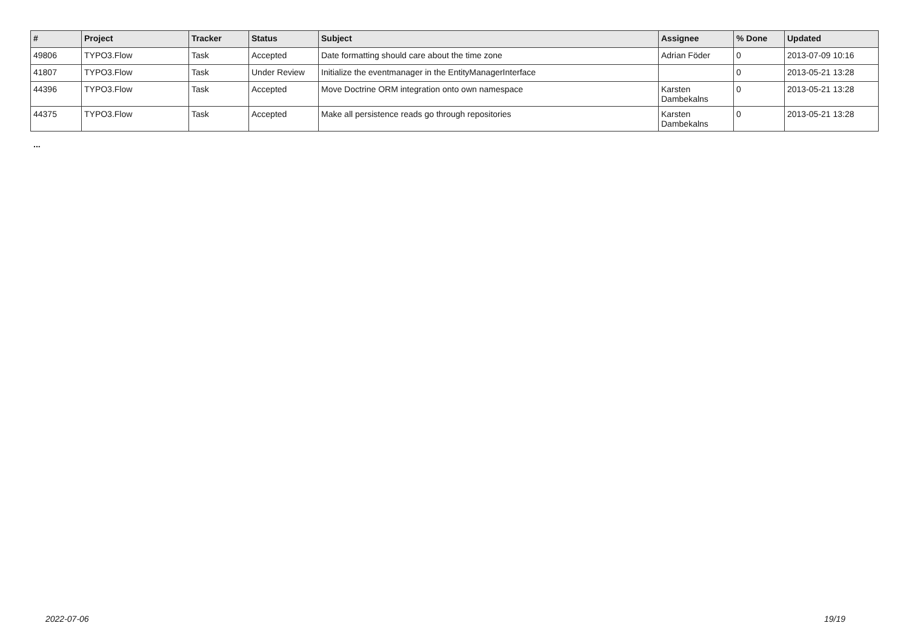| # | Project | Tracker | Status | Subject | Assignee | % Done | Updated |
| --- | --- | --- | --- | --- | --- | --- | --- |
| 49806 | TYPO3.Flow | Task | Accepted | Date formatting should care about the time zone | Adrian Föder | 0 | 2013-07-09 10:16 |
| 41807 | TYPO3.Flow | Task | Under Review | Initialize the eventmanager in the EntityManagerInterface | | 0 | 2013-05-21 13:28 |
| 44396 | TYPO3.Flow | Task | Accepted | Move Doctrine ORM integration onto own namespace | Karsten Dambekalns | 0 | 2013-05-21 13:28 |
| 44375 | TYPO3.Flow | Task | Accepted | Make all persistence reads go through repositories | Karsten Dambekalns | 0 | 2013-05-21 13:28 |
...
2022-07-06 19/19